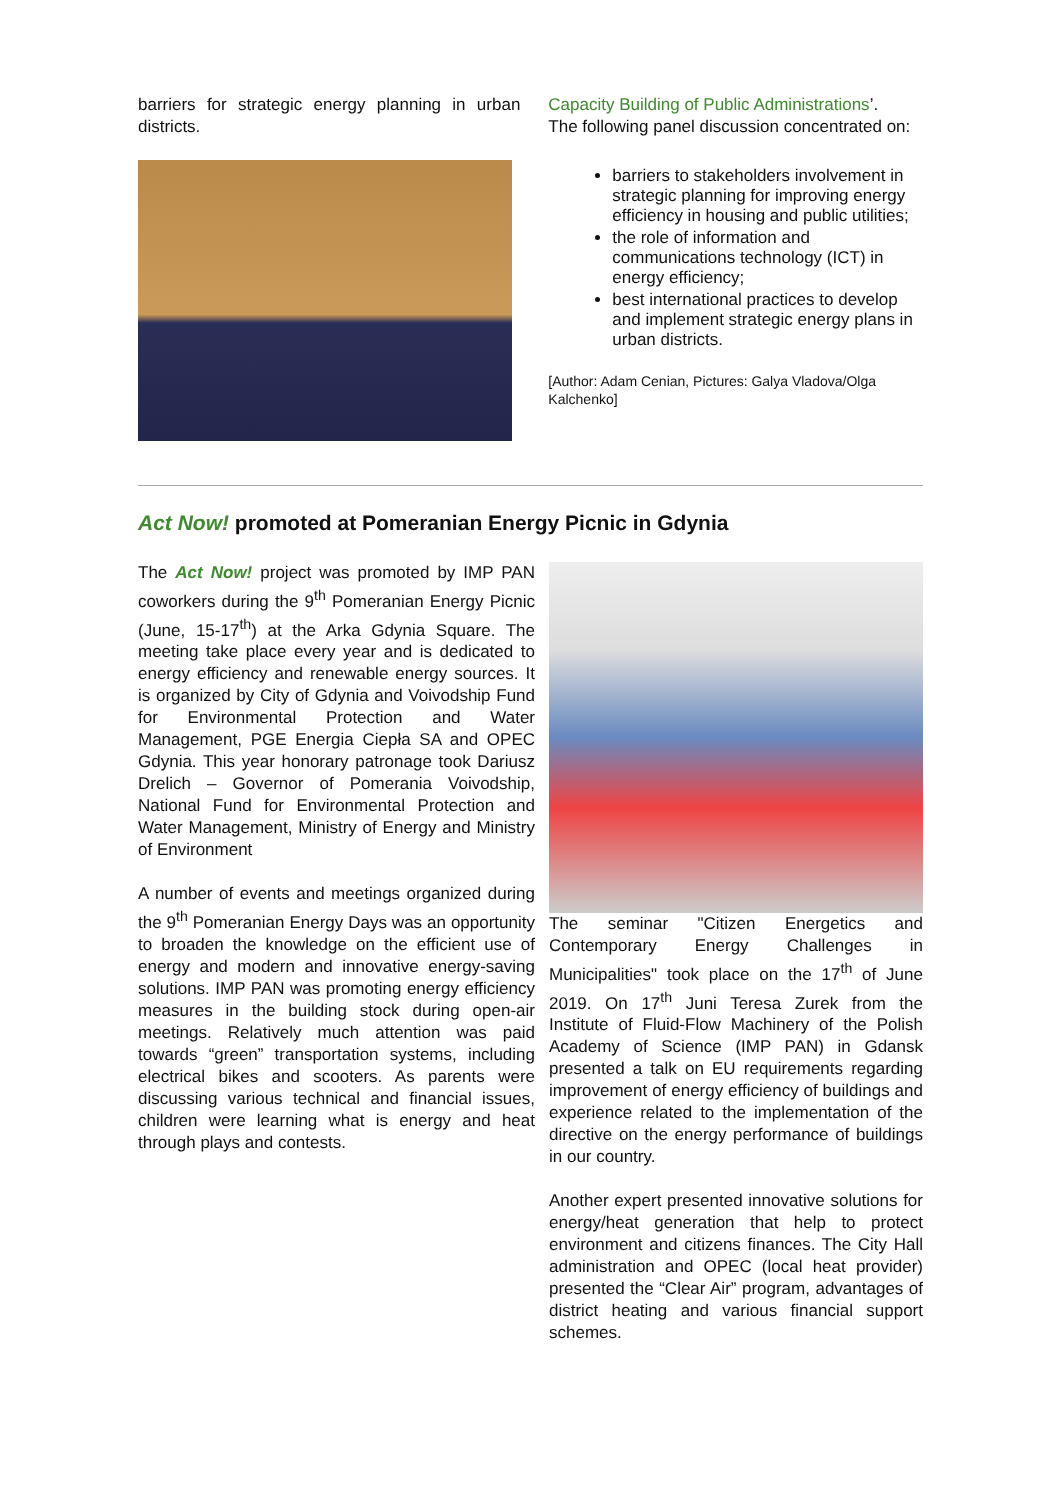barriers for strategic energy planning in urban districts.
Capacity Building of Public Administrations’.
The following panel discussion concentrated on:
barriers to stakeholders involvement in strategic planning for improving energy efficiency in housing and public utilities;
the role of information and communications technology (ICT) in energy efficiency;
best international practices to develop and implement strategic energy plans in urban districts.
[Author: Adam Cenian, Pictures: Galya Vladova/Olga Kalchenko]
Act Now! promoted at Pomeranian Energy Picnic in Gdynia
The Act Now! project was promoted by IMP PAN coworkers during the 9<sup>th</sup> Pomeranian Energy Picnic (June, 15-17<sup>th</sup>) at the Arka Gdynia Square. The meeting take place every year and is dedicated to energy efficiency and renewable energy sources. It is organized by City of Gdynia and Voivodship Fund for Environmental Protection and Water Management, PGE Energia Ciepła SA and OPEC Gdynia. This year honorary patronage took Dariusz Drelich – Governor of Pomerania Voivodship, National Fund for Environmental Protection and Water Management, Ministry of Energy and Ministry of Environment
A number of events and meetings organized during the 9<sup>th</sup> Pomeranian Energy Days was an opportunity to broaden the knowledge on the efficient use of energy and modern and innovative energy-saving solutions. IMP PAN was promoting energy efficiency measures in the building stock during open-air meetings. Relatively much attention was paid towards “green” transportation systems, including electrical bikes and scooters. As parents were discussing various technical and financial issues, children were learning what is energy and heat through plays and contests.
The seminar "Citizen Energetics and Contemporary Energy Challenges in Municipalities" took place on the 17<sup>th</sup> of June 2019. On 17<sup>th</sup> Juni Teresa Zurek from the Institute of Fluid-Flow Machinery of the Polish Academy of Science (IMP PAN) in Gdansk presented a talk on EU requirements regarding improvement of energy efficiency of buildings and experience related to the implementation of the directive on the energy performance of buildings in our country.
Another expert presented innovative solutions for energy/heat generation that help to protect environment and citizens finances. The City Hall administration and OPEC (local heat provider) presented the “Clear Air” program, advantages of district heating and various financial support schemes.